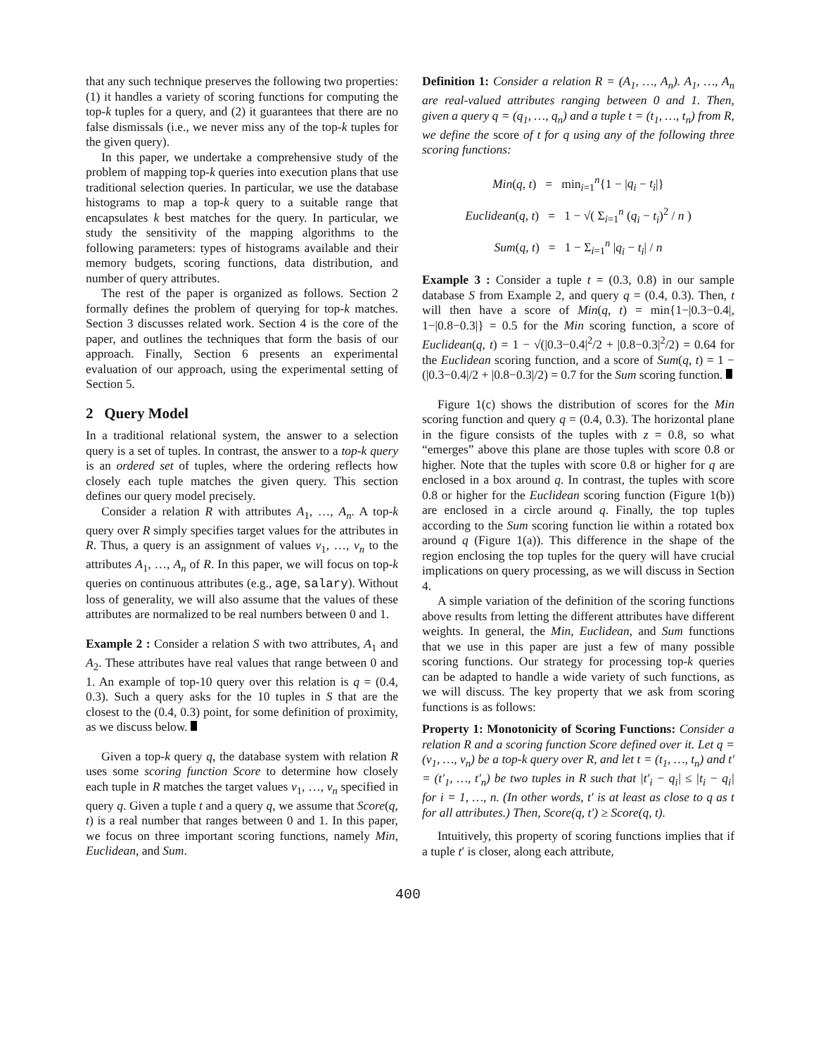that any such technique preserves the following two properties: (1) it handles a variety of scoring functions for computing the top-k tuples for a query, and (2) it guarantees that there are no false dismissals (i.e., we never miss any of the top-k tuples for the given query).
In this paper, we undertake a comprehensive study of the problem of mapping top-k queries into execution plans that use traditional selection queries. In particular, we use the database histograms to map a top-k query to a suitable range that encapsulates k best matches for the query. In particular, we study the sensitivity of the mapping algorithms to the following parameters: types of histograms available and their memory budgets, scoring functions, data distribution, and number of query attributes.
The rest of the paper is organized as follows. Section 2 formally defines the problem of querying for top-k matches. Section 3 discusses related work. Section 4 is the core of the paper, and outlines the techniques that form the basis of our approach. Finally, Section 6 presents an experimental evaluation of our approach, using the experimental setting of Section 5.
2 Query Model
In a traditional relational system, the answer to a selection query is a set of tuples. In contrast, the answer to a top-k query is an ordered set of tuples, where the ordering reflects how closely each tuple matches the given query. This section defines our query model precisely.
Consider a relation R with attributes A<sub>1</sub>, …, A<sub>n</sub>. A top-k query over R simply specifies target values for the attributes in R. Thus, a query is an assignment of values v<sub>1</sub>, …, v<sub>n</sub> to the attributes A<sub>1</sub>, …, A<sub>n</sub> of R. In this paper, we will focus on top-k queries on continuous attributes (e.g., age, salary). Without loss of generality, we will also assume that the values of these attributes are normalized to be real numbers between 0 and 1.
Example 2 : Consider a relation S with two attributes, A<sub>1</sub> and A<sub>2</sub>. These attributes have real values that range between 0 and 1. An example of top-10 query over this relation is q = (0.4, 0.3). Such a query asks for the 10 tuples in S that are the closest to the (0.4, 0.3) point, for some definition of proximity, as we discuss below.
Given a top-k query q, the database system with relation R uses some scoring function Score to determine how closely each tuple in R matches the target values v<sub>1</sub>, …, v<sub>n</sub> specified in query q. Given a tuple t and a query q, we assume that Score(q, t) is a real number that ranges between 0 and 1. In this paper, we focus on three important scoring functions, namely Min, Euclidean, and Sum.
Definition 1: Consider a relation R = (A<sub>1</sub>, …, A<sub>n</sub>). A<sub>1</sub>, …, A<sub>n</sub> are real-valued attributes ranging between 0 and 1. Then, given a query q = (q<sub>1</sub>, …, q<sub>n</sub>) and a tuple t = (t<sub>1</sub>, …, t<sub>n</sub>) from R, we define the score of t for q using any of the following three scoring functions:
Min(q, t) = min<sub>i=1</sub><sup>n</sup>{1 − |q<sub>i</sub> − t<sub>i</sub>|}
Euclidean(q, t) = 1 − √( Σ<sub>i=1</sub><sup>n</sup> (q<sub>i</sub> − t<sub>i</sub>)<sup>2</sup> / n )
Sum(q, t) = 1 − Σ<sub>i=1</sub><sup>n</sup> |q<sub>i</sub> − t<sub>i</sub>| / n
Example 3 : Consider a tuple t = (0.3, 0.8) in our sample database S from Example 2, and query q = (0.4, 0.3). Then, t will then have a score of Min(q, t) = min{1−|0.3−0.4|, 1−|0.8−0.3|} = 0.5 for the Min scoring function, a score of Euclidean(q, t) = 1 − √(|0.3−0.4|<sup>2</sup>/2 + |0.8−0.3|<sup>2</sup>/2) = 0.64 for the Euclidean scoring function, and a score of Sum(q, t) = 1 − (|0.3−0.4|/2 + |0.8−0.3|/2) = 0.7 for the Sum scoring function.
Figure 1(c) shows the distribution of scores for the Min scoring function and query q = (0.4, 0.3). The horizontal plane in the figure consists of the tuples with z = 0.8, so what “emerges” above this plane are those tuples with score 0.8 or higher. Note that the tuples with score 0.8 or higher for q are enclosed in a box around q. In contrast, the tuples with score 0.8 or higher for the Euclidean scoring function (Figure 1(b)) are enclosed in a circle around q. Finally, the top tuples according to the Sum scoring function lie within a rotated box around q (Figure 1(a)). This difference in the shape of the region enclosing the top tuples for the query will have crucial implications on query processing, as we will discuss in Section 4.
A simple variation of the definition of the scoring functions above results from letting the different attributes have different weights. In general, the Min, Euclidean, and Sum functions that we use in this paper are just a few of many possible scoring functions. Our strategy for processing top-k queries can be adapted to handle a wide variety of such functions, as we will discuss. The key property that we ask from scoring functions is as follows:
Property 1: Monotonicity of Scoring Functions: Consider a relation R and a scoring function Score defined over it. Let q = (v<sub>1</sub>, …, v<sub>n</sub>) be a top-k query over R, and let t = (t<sub>1</sub>, …, t<sub>n</sub>) and t′ = (t′<sub>1</sub>, …, t′<sub>n</sub>) be two tuples in R such that |t′<sub>i</sub> − q<sub>i</sub>| ≤ |t<sub>i</sub> − q<sub>i</sub>| for i = 1, …, n. (In other words, t′ is at least as close to q as t for all attributes.) Then, Score(q, t′) ≥ Score(q, t).
Intuitively, this property of scoring functions implies that if a tuple t′ is closer, along each attribute,
400